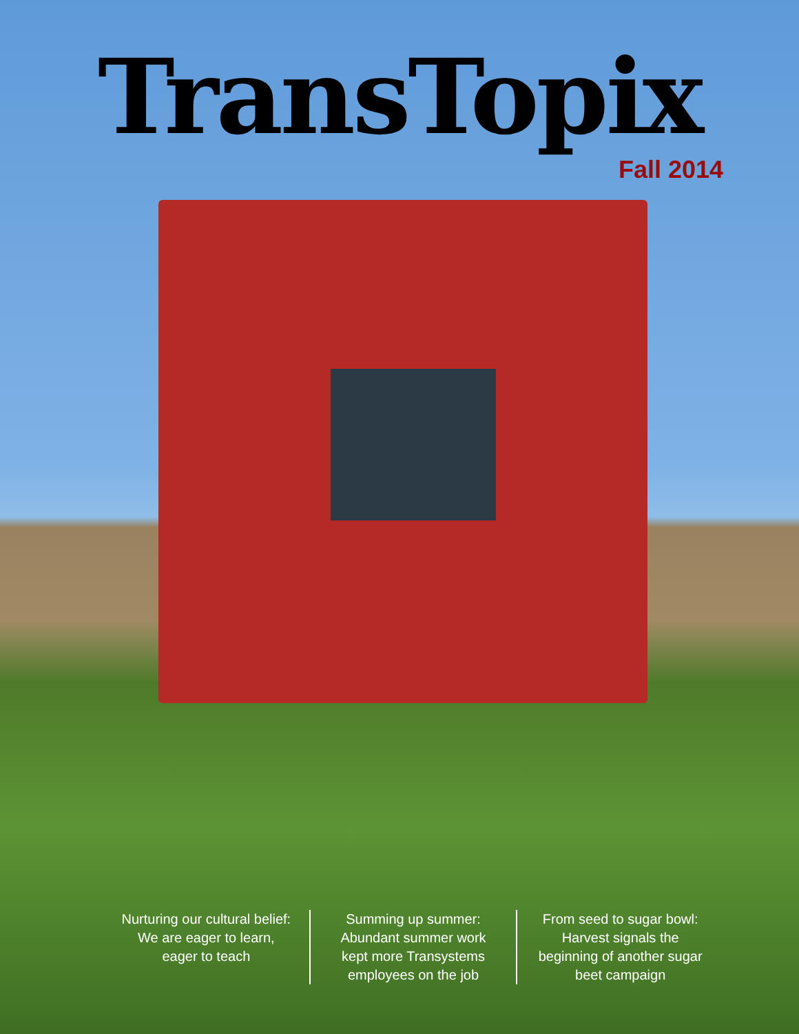TransTopix
Fall 2014
Nurturing our cultural belief: We are eager to learn, eager to teach
Summing up summer: Abundant summer work kept more Transystems employees on the job
From seed to sugar bowl: Harvest signals the beginning of another sugar beet campaign